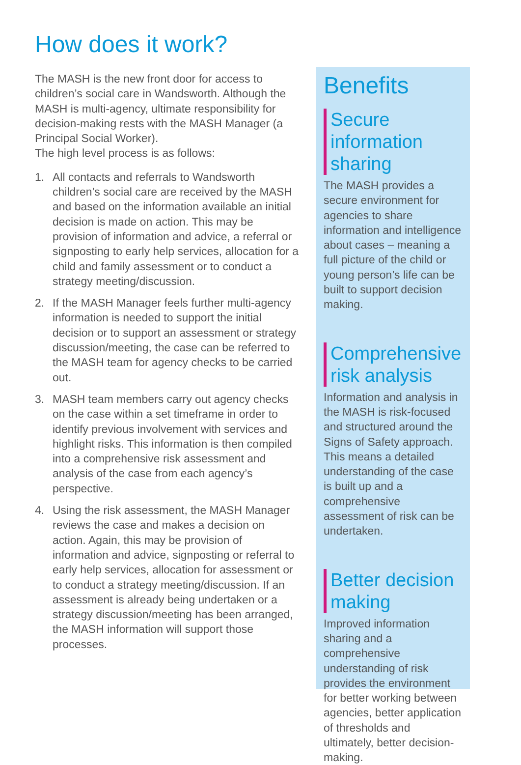How does it work?
The MASH is the new front door for access to children’s social care in Wandsworth. Although the MASH is multi-agency, ultimate responsibility for decision-making rests with the MASH Manager (a Principal Social Worker).
The high level process is as follows:
1. All contacts and referrals to Wandsworth children’s social care are received by the MASH and based on the information available an initial decision is made on action. This may be provision of information and advice, a referral or signposting to early help services, allocation for a child and family assessment or to conduct a strategy meeting/discussion.
2. If the MASH Manager feels further multi-agency information is needed to support the initial decision or to support an assessment or strategy discussion/meeting, the case can be referred to the MASH team for agency checks to be carried out.
3. MASH team members carry out agency checks on the case within a set timeframe in order to identify previous involvement with services and highlight risks. This information is then compiled into a comprehensive risk assessment and analysis of the case from each agency’s perspective.
4. Using the risk assessment, the MASH Manager reviews the case and makes a decision on action. Again, this may be provision of information and advice, signposting or referral to early help services, allocation for assessment or to conduct a strategy meeting/discussion. If an assessment is already being undertaken or a strategy discussion/meeting has been arranged, the MASH information will support those processes.
Benefits
Secure information sharing
The MASH provides a secure environment for agencies to share information and intelligence about cases – meaning a full picture of the child or young person’s life can be built to support decision making.
Comprehensive risk analysis
Information and analysis in the MASH is risk-focused and structured around the Signs of Safety approach. This means a detailed understanding of the case is built up and a comprehensive assessment of risk can be undertaken.
Better decision making
Improved information sharing and a comprehensive understanding of risk provides the environment for better working between agencies, better application of thresholds and ultimately, better decision-making.